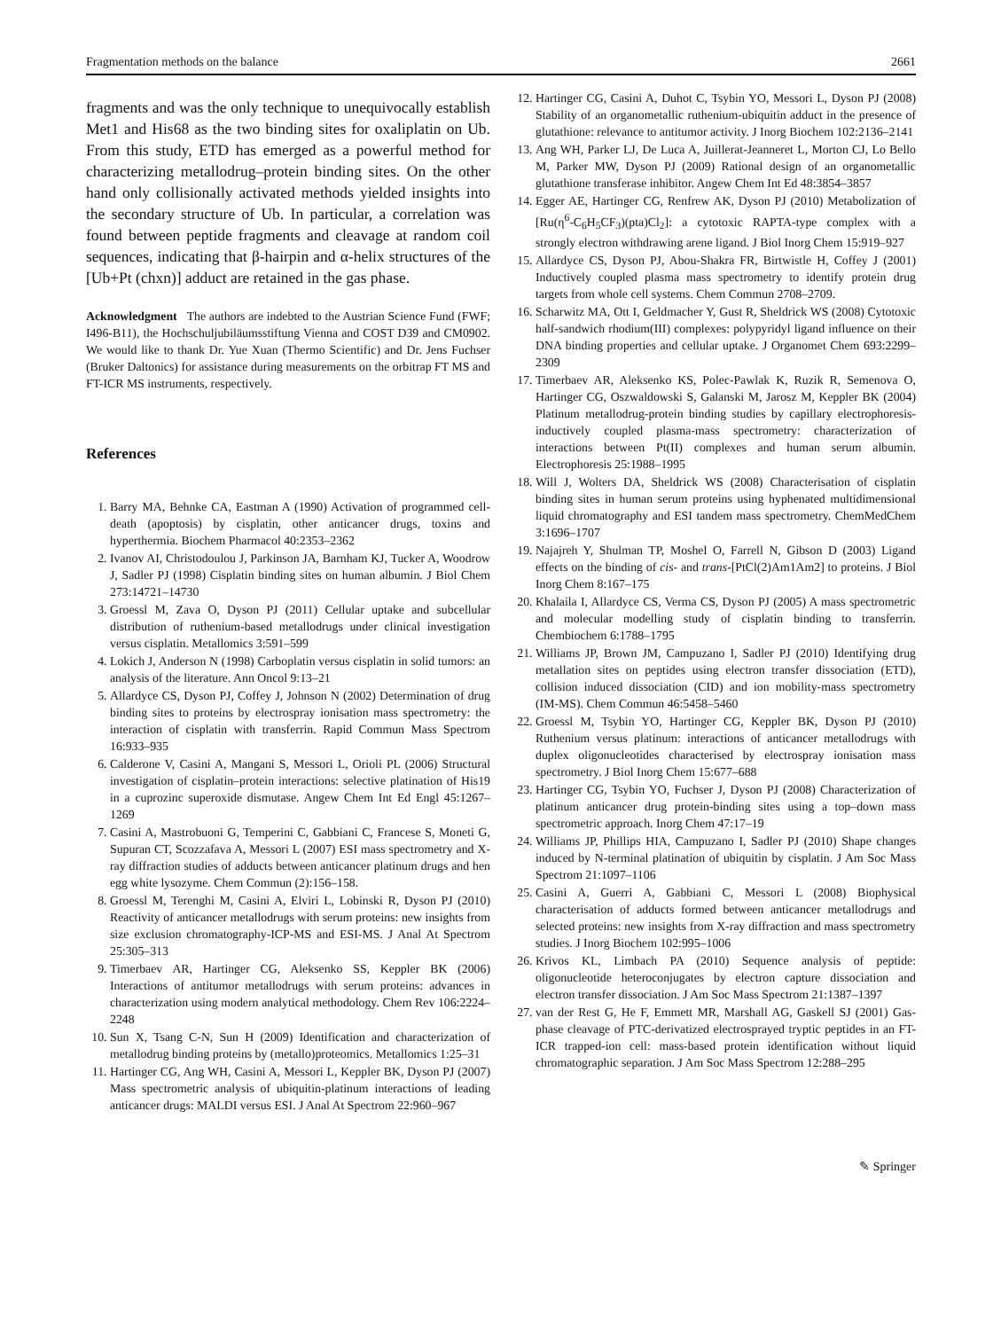Fragmentation methods on the balance 2661
fragments and was the only technique to unequivocally establish Met1 and His68 as the two binding sites for oxaliplatin on Ub. From this study, ETD has emerged as a powerful method for characterizing metallodrug–protein binding sites. On the other hand only collisionally activated methods yielded insights into the secondary structure of Ub. In particular, a correlation was found between peptide fragments and cleavage at random coil sequences, indicating that β-hairpin and α-helix structures of the [Ub+Pt (chxn)] adduct are retained in the gas phase.
Acknowledgment The authors are indebted to the Austrian Science Fund (FWF; I496-B11), the Hochschuljubiläumsstiftung Vienna and COST D39 and CM0902. We would like to thank Dr. Yue Xuan (Thermo Scientific) and Dr. Jens Fuchser (Bruker Daltonics) for assistance during measurements on the orbitrap FT MS and FT-ICR MS instruments, respectively.
References
1. Barry MA, Behnke CA, Eastman A (1990) Activation of programmed cell-death (apoptosis) by cisplatin, other anticancer drugs, toxins and hyperthermia. Biochem Pharmacol 40:2353–2362
2. Ivanov AI, Christodoulou J, Parkinson JA, Barnham KJ, Tucker A, Woodrow J, Sadler PJ (1998) Cisplatin binding sites on human albumin. J Biol Chem 273:14721–14730
3. Groessl M, Zava O, Dyson PJ (2011) Cellular uptake and subcellular distribution of ruthenium-based metallodrugs under clinical investigation versus cisplatin. Metallomics 3:591–599
4. Lokich J, Anderson N (1998) Carboplatin versus cisplatin in solid tumors: an analysis of the literature. Ann Oncol 9:13–21
5. Allardyce CS, Dyson PJ, Coffey J, Johnson N (2002) Determination of drug binding sites to proteins by electrospray ionisation mass spectrometry: the interaction of cisplatin with transferrin. Rapid Commun Mass Spectrom 16:933–935
6. Calderone V, Casini A, Mangani S, Messori L, Orioli PL (2006) Structural investigation of cisplatin–protein interactions: selective platination of His19 in a cuprozinc superoxide dismutase. Angew Chem Int Ed Engl 45:1267–1269
7. Casini A, Mastrobuoni G, Temperini C, Gabbiani C, Francese S, Moneti G, Supuran CT, Scozzafava A, Messori L (2007) ESI mass spectrometry and X-ray diffraction studies of adducts between anticancer platinum drugs and hen egg white lysozyme. Chem Commun (2):156–158.
8. Groessl M, Terenghi M, Casini A, Elviri L, Lobinski R, Dyson PJ (2010) Reactivity of anticancer metallodrugs with serum proteins: new insights from size exclusion chromatography-ICP-MS and ESI-MS. J Anal At Spectrom 25:305–313
9. Timerbaev AR, Hartinger CG, Aleksenko SS, Keppler BK (2006) Interactions of antitumor metallodrugs with serum proteins: advances in characterization using modern analytical methodology. Chem Rev 106:2224–2248
10. Sun X, Tsang C-N, Sun H (2009) Identification and characterization of metallodrug binding proteins by (metallo)proteomics. Metallomics 1:25–31
11. Hartinger CG, Ang WH, Casini A, Messori L, Keppler BK, Dyson PJ (2007) Mass spectrometric analysis of ubiquitin-platinum interactions of leading anticancer drugs: MALDI versus ESI. J Anal At Spectrom 22:960–967
12. Hartinger CG, Casini A, Duhot C, Tsybin YO, Messori L, Dyson PJ (2008) Stability of an organometallic ruthenium-ubiquitin adduct in the presence of glutathione: relevance to antitumor activity. J Inorg Biochem 102:2136–2141
13. Ang WH, Parker LJ, De Luca A, Juillerat-Jeanneret L, Morton CJ, Lo Bello M, Parker MW, Dyson PJ (2009) Rational design of an organometallic glutathione transferase inhibitor. Angew Chem Int Ed 48:3854–3857
14. Egger AE, Hartinger CG, Renfrew AK, Dyson PJ (2010) Metabolization of [Ru(η<sup>6</sup>-C<sub>6</sub>H<sub>5</sub>CF<sub>3</sub>)(pta)Cl<sub>2</sub>]: a cytotoxic RAPTA-type complex with a strongly electron withdrawing arene ligand. J Biol Inorg Chem 15:919–927
15. Allardyce CS, Dyson PJ, Abou-Shakra FR, Birtwistle H, Coffey J (2001) Inductively coupled plasma mass spectrometry to identify protein drug targets from whole cell systems. Chem Commun 2708–2709.
16. Scharwitz MA, Ott I, Geldmacher Y, Gust R, Sheldrick WS (2008) Cytotoxic half-sandwich rhodium(III) complexes: polypyridyl ligand influence on their DNA binding properties and cellular uptake. J Organomet Chem 693:2299–2309
17. Timerbaev AR, Aleksenko KS, Polec-Pawlak K, Ruzik R, Semenova O, Hartinger CG, Oszwaldowski S, Galanski M, Jarosz M, Keppler BK (2004) Platinum metallodrug-protein binding studies by capillary electrophoresis-inductively coupled plasma-mass spectrometry: characterization of interactions between Pt(II) complexes and human serum albumin. Electrophoresis 25:1988–1995
18. Will J, Wolters DA, Sheldrick WS (2008) Characterisation of cisplatin binding sites in human serum proteins using hyphenated multidimensional liquid chromatography and ESI tandem mass spectrometry. ChemMedChem 3:1696–1707
19. Najajreh Y, Shulman TP, Moshel O, Farrell N, Gibson D (2003) Ligand effects on the binding of cis- and trans-[PtCl(2)Am1Am2] to proteins. J Biol Inorg Chem 8:167–175
20. Khalaila I, Allardyce CS, Verma CS, Dyson PJ (2005) A mass spectrometric and molecular modelling study of cisplatin binding to transferrin. Chembiochem 6:1788–1795
21. Williams JP, Brown JM, Campuzano I, Sadler PJ (2010) Identifying drug metallation sites on peptides using electron transfer dissociation (ETD), collision induced dissociation (CID) and ion mobility-mass spectrometry (IM-MS). Chem Commun 46:5458–5460
22. Groessl M, Tsybin YO, Hartinger CG, Keppler BK, Dyson PJ (2010) Ruthenium versus platinum: interactions of anticancer metallodrugs with duplex oligonucleotides characterised by electrospray ionisation mass spectrometry. J Biol Inorg Chem 15:677–688
23. Hartinger CG, Tsybin YO, Fuchser J, Dyson PJ (2008) Characterization of platinum anticancer drug protein-binding sites using a top–down mass spectrometric approach. Inorg Chem 47:17–19
24. Williams JP, Phillips HIA, Campuzano I, Sadler PJ (2010) Shape changes induced by N-terminal platination of ubiquitin by cisplatin. J Am Soc Mass Spectrom 21:1097–1106
25. Casini A, Guerri A, Gabbiani C, Messori L (2008) Biophysical characterisation of adducts formed between anticancer metallodrugs and selected proteins: new insights from X-ray diffraction and mass spectrometry studies. J Inorg Biochem 102:995–1006
26. Krivos KL, Limbach PA (2010) Sequence analysis of peptide: oligonucleotide heteroconjugates by electron capture dissociation and electron transfer dissociation. J Am Soc Mass Spectrom 21:1387–1397
27. van der Rest G, He F, Emmett MR, Marshall AG, Gaskell SJ (2001) Gas-phase cleavage of PTC-derivatized electrosprayed tryptic peptides in an FT-ICR trapped-ion cell: mass-based protein identification without liquid chromatographic separation. J Am Soc Mass Spectrom 12:288–295
✎ Springer